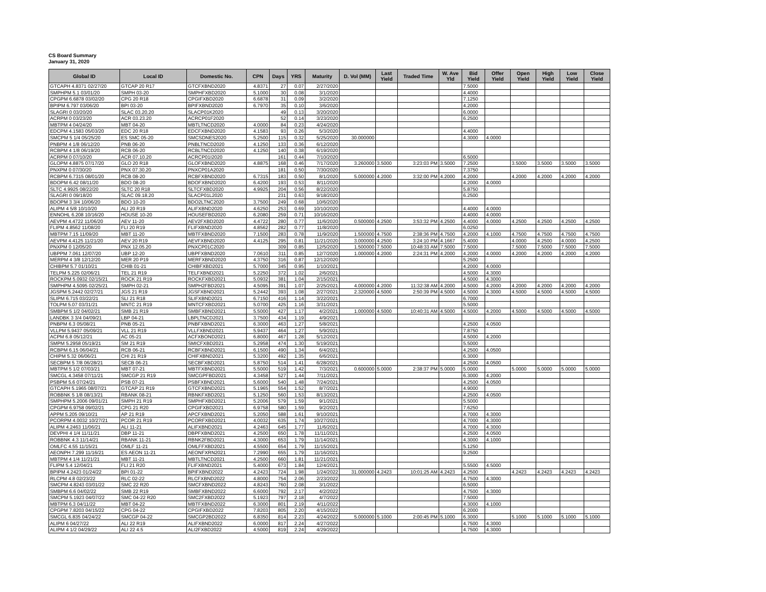CS Board Summary
January 31, 2020
| Global ID | Local ID | Domestic No. | CPN | Days | YRS | Maturity | D. Vol (MM) | Last Yield | Traded Time | W. Ave Yld | Bid Yield | Offer Yield | Open Yield | High Yield | Low Yield | Close Yield |
| --- | --- | --- | --- | --- | --- | --- | --- | --- | --- | --- | --- | --- | --- | --- | --- | --- |
| GTCAPH 4.8371 02/27/20 | GTCAP 20 R17 | GTCFXBND2020 | 4.8371 | 27 | 0.07 | 2/27/2020 | | | | | 7.5000 | | | | | |
| SMPHPM 5.1 03/01/20 | SMPH 03-20 | SMPHFXBD2020 | 5.1000 | 30 | 0.08 | 3/1/2020 | | | | | 4.4000 | | | | | |
| CPGPM 6.6878 03/02/20 | CPG 20 R18 | CPGIFXBD2020 | 6.6878 | 31 | 0.09 | 3/2/2020 | | | | | 7.1250 | | | | | |
| BPIPM 6.797 03/06/20 | BPI 03-20 | BPIFXBND2020 | 6.7970 | 35 | 0.10 | 3/6/2020 | | | | | 4.2000 | | | | | |
| SLAGRI 0 03/20/20 | SLAC 03.20.20 | SLACP01K2020 | | 49 | 0.13 | 3/20/2020 | | | | | 6.0000 | | | | | |
| ACRPM 0 03/23/20 | ACR 03.23.20 | ACRCP01F2020 | | 52 | 0.14 | 3/23/2020 | | | | | 6.2500 | | | | | |
| MBTPM 4 04/24/20 | MBT 04-20 | MBTLTNCD2020 | 4.0000 | 84 | 0.23 | 4/24/2020 | | | | | | | | | | |
| EDCPM 4.1583 05/03/20 | EDC 20 R18 | EDCFXBND2020 | 4.1583 | 93 | 0.26 | 5/3/2020 | | | | | 4.4000 | | | | | |
| SMCPM 5 1/4 05/25/20 | ES SMC 05-20 | SMCSDNES2020 | 5.2500 | 115 | 0.32 | 5/25/2020 | 30.000000 | | | | 4.3000 | 4.0000 | | | | |
| PNBPM 4 1/8 06/12/20 | PNB 06-20 | PNBLTNCD2020 | 4.1250 | 133 | 0.36 | 6/12/2020 | | | | | | | | | | |
| RCBPM 4 1/8 06/19/20 | RCB 06-20 | RCBLTNCD2020 | 4.1250 | 140 | 0.38 | 6/19/2020 | | | | | | | | | | |
| ACRPM 0 07/10/20 | ACR 07.10.20 | ACRCP01I2020 | | 161 | 0.44 | 7/10/2020 | | | | | 6.5000 | | | | | |
| GLOPM 4.8875 07/17/20 | GLO 20 R18 | GLOFXBND2020 | 4.8875 | 168 | 0.46 | 7/17/2020 | 3.260000 | 3.5000 | 3:23:03 PM | 3.5000 | 7.2500 | | 3.5000 | 3.5000 | 3.5000 | 3.5000 |
| PNXPM 0 07/30/20 | PNX 07.30.20 | PNXCP01A2020 | | 181 | 0.50 | 7/30/2020 | | | | | 7.3750 | | | | | |
| RCBPM 6.7315 08/01/20 | RCB 08-20 | RCBFXBND2020 | 6.7315 | 183 | 0.50 | 8/1/2020 | 5.000000 | 4.2000 | 3:32:00 PM | 4.2000 | 4.2000 | | 4.2000 | 4.2000 | 4.2000 | 4.2000 |
| BDOPM 6.42 08/11/20 | BDO 08-20 | BDOFXBND2020 | 6.4200 | 193 | 0.53 | 8/11/2020 | | | | | 4.2000 | 4.0000 | | | | |
| SLTC 4.9925 08/22/20 | SLTC 20 R18 | SLTCFXBD2020 | 4.9925 | 204 | 0.56 | 8/22/2020 | | | | | 5.8750 | | | | | |
| SLAGRI 0 09/18/20 | SLAC 09.18.20 | SLACP01L2020 | | 231 | 0.63 | 9/18/2020 | | | | | 6.2500 | | | | | |
| BDOPM 3 3/4 10/06/20 | BDO 10-20 | BDO2LTNC2020 | 3.7500 | 249 | 0.68 | 10/6/2020 | | | | | | | | | | |
| ALIPM 4 5/8 10/10/20 | ALI 20 R19 | ALIFXBND2020 | 4.6250 | 253 | 0.69 | 10/10/2020 | | | | | 4.4000 | 4.0000 | | | | |
| ENNOHL 6.208 10/16/20 | HOUSE 10-20 | HOUSEFBD2020 | 6.2080 | 259 | 0.71 | 10/16/2020 | | | | | 4.4000 | 4.0000 | | | | |
| AEVPM 4.4722 11/06/20 | AEV 11-20 | AEV2FXBD2020 | 4.4722 | 280 | 0.77 | 11/6/2020 | 0.500000 | 4.2500 | 3:53:32 PM | 4.2500 | 4.4000 | 4.0000 | 4.2500 | 4.2500 | 4.2500 | 4.2500 |
| FLIPM 4.8562 11/08/20 | FLI 20 R19 | FLIFXBND2020 | 4.8562 | 282 | 0.77 | 11/8/2020 | | | | | 6.0250 | | | | | |
| MBTPM 7.15 11/09/20 | MBT 11-20 | MBTFXBND2020 | 7.1500 | 283 | 0.78 | 11/9/2020 | 1.500000 | 4.7500 | 2:38:36 PM | 4.7500 | 4.2000 | 4.1000 | 4.7500 | 4.7500 | 4.7500 | 4.7500 |
| AEVPM 4.4125 11/21/20 | AEV 20 R19 | AEVFXBND2020 | 4.4125 | 295 | 0.81 | 11/21/2020 | 3.000000 | 4.2500 | 3:24:10 PM | 4.1667 | 5.4000 | | 4.0000 | 4.2500 | 4.0000 | 4.2500 |
| PNXPM 0 12/05/20 | PNX 12.05.20 | PNXCP01C2020 | | 309 | 0.85 | 12/5/2020 | 1.500000 | 7.5000 | 10:48:33 AM | 7.5000 | 7.5000 | | 7.5000 | 7.5000 | 7.5000 | 7.5000 |
| UBPPM 7.061 12/07/20 | UBP 12-20 | UBPFXBND2020 | 7.0610 | 311 | 0.85 | 12/7/2020 | 1.000000 | 4.2000 | 2:24:31 PM | 4.2000 | 4.2000 | 4.0000 | 4.2000 | 4.2000 | 4.2000 | 4.2000 |
| MERPM 4 3/8 12/12/20 | MER 20 P19 | MERFXBND2020 | 4.3750 | 316 | 0.87 | 12/12/2020 | | | | | 5.2500 | | | | | |
| CHIBPM 5.7 01/10/21 | CHIB 01-21 | CHIBFXBD2021 | 5.7000 | 345 | 0.95 | 1/10/2021 | | | | | 4.2000 | 4.0000 | | | | |
| TELPM 5.225 02/06/21 | TEL 21 R19 | TELFXBND2021 | 5.2250 | 372 | 1.02 | 2/6/2021 | | | | | 4.5000 | 4.3000 | | | | |
| ROCKPM 5.0932 02/15/21 | ROCK 21 R19 | ROCKFXBD2021 | 5.0932 | 381 | 1.04 | 2/15/2021 | | | | | 4.5000 | 4.3000 | | | | |
| SMPHPM 4.5095 02/25/21 | SMPH 02-21 | SMPH2FBD2021 | 4.5095 | 391 | 1.07 | 2/25/2021 | 4.000000 | 4.2000 | 11:32:38 AM | 4.2000 | 4.5000 | 4.2000 | 4.2000 | 4.2000 | 4.2000 | 4.2000 |
| JGSPM 5.2442 02/27/21 | JGS 21 R19 | JGSFXBND2021 | 5.2442 | 393 | 1.08 | 2/27/2021 | 2.320000 | 4.5000 | 2:50:39 PM | 4.5000 | 4.5000 | 4.3000 | 4.5000 | 4.5000 | 4.5000 | 4.5000 |
| SLIPM 6.715 03/22/21 | SLI 21 R18 | SLIFXBND2021 | 6.7150 | 416 | 1.14 | 3/22/2021 | | | | | 6.7000 | | | | | |
| TOLPM 5.07 03/31/21 | MNTC 21 R19 | MNTCFXBD2021 | 5.0700 | 425 | 1.16 | 3/31/2021 | | | | | 5.5000 | | | | | |
| SMBPM 5 1/2 04/02/21 | SMB 21 R19 | SMBFXBND2021 | 5.5000 | 427 | 1.17 | 4/2/2021 | 1.000000 | 4.5000 | 10:40:31 AM | 4.5000 | 4.5000 | 4.2000 | 4.5000 | 4.5000 | 4.5000 | 4.5000 |
| LANDBK 3 3/4 04/09/21 | LBP 04-21 | LBPLTNCD2021 | 3.7500 | 434 | 1.19 | 4/9/2021 | | | | | | | | | | |
| PNBPM 6.3 05/08/21 | PNB 05-21 | PNBFXBND2021 | 6.3000 | 463 | 1.27 | 5/8/2021 | | | | | 4.2500 | 4.0500 | | | | |
| VLLPM 5.9437 05/09/21 | VLL 21 R19 | VLLFXBND2021 | 5.9437 | 464 | 1.27 | 5/9/2021 | | | | | 7.8750 | | | | | |
| ACPM 6.8 05/12/21 | AC 05-21 | ACFXBOND2021 | 6.8000 | 467 | 1.28 | 5/12/2021 | | | | | 4.5000 | 4.2000 | | | | |
| SMPM 5.2958 05/19/21 | SM 21 R19 | SMICFXBD2021 | 5.2958 | 474 | 1.30 | 5/19/2021 | | | | | 5.5000 | | | | | |
| RCBPM 6.15 06/04/21 | RCB 06-21 | RCBFXBND2021 | 6.1500 | 490 | 1.34 | 6/4/2021 | | | | | 4.2500 | 4.0500 | | | | |
| CHIPM 5.32 06/06/21 | CHI 21 R19 | CHIFXBND2021 | 5.3200 | 492 | 1.35 | 6/6/2021 | | | | | 6.3000 | | | | | |
| SECBPM 5 7/8 06/28/21 | SECB 06-21 | SECBFXBD2021 | 5.8750 | 514 | 1.41 | 6/28/2021 | | | | | 4.2500 | 4.0500 | | | | |
| MBTPM 5 1/2 07/03/21 | MBT 07-21 | MBTFXBND2021 | 5.5000 | 519 | 1.42 | 7/3/2021 | 0.600000 | 5.0000 | 2:38:37 PM | 5.0000 | 5.0000 | | 5.0000 | 5.0000 | 5.0000 | 5.0000 |
| SMCGL 4.3458 07/11/21 | SMCGP 21 R19 | SMCGPFBD2021 | 4.3458 | 527 | 1.44 | 7/11/2021 | | | | | 6.3000 | 4.2000 | | | | |
| PSBPM 5.6 07/24/21 | PSB 07-21 | PSBFXBND2021 | 5.6000 | 540 | 1.48 | 7/24/2021 | | | | | 4.2500 | 4.0500 | | | | |
| GTCAPH 5.1965 08/07/21 | GTCAP 21 R19 | GTCFXBND2021 | 5.1965 | 554 | 1.52 | 8/7/2021 | | | | | 4.9000 | | | | | |
| ROBBNK 5 1/8 08/13/21 | RBANK 08-21 | RBNKFXBD2021 | 5.1250 | 560 | 1.53 | 8/13/2021 | | | | | 4.2500 | 4.0500 | | | | |
| SMPHPM 5.2006 09/01/21 | SMPH 21 R19 | SMPHFXBD2021 | 5.2006 | 579 | 1.59 | 9/1/2021 | | | | | 5.5000 | | | | | |
| CPGPM 6.9758 09/02/21 | CPG 21 R20 | CPGIFXBD2021 | 6.9758 | 580 | 1.59 | 9/2/2021 | | | | | 7.6250 | | | | | |
| APPM 5.205 09/10/21 | AP 21 R19 | APCFXBND2021 | 5.2050 | 588 | 1.61 | 9/10/2021 | | | | | 4.7000 | 4.3000 | | | | |
| PCORPM 4.0032 10/27/21 | PCOR 21 R19 | PCORFXBD2021 | 4.0032 | 635 | 1.74 | 10/27/2021 | | | | | 4.7000 | 4.3000 | | | | |
| ALIPM 4.2463 11/06/21 | ALI 11-21 | ALIFXBND2021 | 4.2463 | 645 | 1.77 | 11/6/2021 | | | | | 4.7000 | 4.3000 | | | | |
| DEVPHI 4 1/4 11/11/21 | DBP 11-21 | DBPFXBND2021 | 4.2500 | 650 | 1.78 | 11/11/2021 | | | | | 4.2500 | 4.0500 | | | | |
| ROBBNK 4.3 11/14/21 | RBANK 11-21 | RBNK2FBD2021 | 4.3000 | 653 | 1.79 | 11/14/2021 | | | | | 4.3000 | 4.1000 | | | | |
| OMLFC 4.55 11/15/21 | OMLF 11-21 | OMLFFXBD2021 | 4.5500 | 654 | 1.79 | 11/15/2021 | | | | | 5.1250 | | | | | |
| AEONPH 7.299 11/16/21 | ES AEON 11-21 | AEONFXRN2021 | 7.2990 | 655 | 1.79 | 11/16/2021 | | | | | 9.2500 | | | | | |
| MBTPM 4 1/4 11/21/21 | MBT 11-21 | MBTLTNCD2021 | 4.2500 | 660 | 1.81 | 11/21/2021 | | | | | | | | | | |
| FLIPM 5.4 12/04/21 | FLI 21 R20 | FLIFXBND2021 | 5.4000 | 673 | 1.84 | 12/4/2021 | | | | | 5.5500 | 4.5000 | | | | |
| BPIPM 4.2423 01/24/22 | BPI 01-22 | BPIFXBND2022 | 4.2423 | 724 | 1.98 | 1/24/2022 | 31.000000 | 4.2423 | 10:01:25 AM | 4.2423 | 4.2500 | | 4.2423 | 4.2423 | 4.2423 | 4.2423 |
| RLCPM 4.8 02/23/22 | RLC 02-22 | RLCFXBND2022 | 4.8000 | 754 | 2.06 | 2/23/2022 | | | | | 4.7500 | 4.3000 | | | | |
| SMCPM 4.8243 03/01/22 | SMC 22 R20 | SMCFXBND2022 | 4.8243 | 760 | 2.08 | 3/1/2022 | | | | | 6.5000 | | | | | |
| SMBPM 6.6 04/02/22 | SMB 22 R19 | SMBFXBND2022 | 6.6000 | 792 | 2.17 | 4/2/2022 | | | | | 4.7500 | 4.3000 | | | | |
| SMCPM 5.1923 04/07/22 | SMC 04-22 R20 | SMC2FXBD2022 | 5.1923 | 797 | 2.18 | 4/7/2022 | | | | | 7.5000 | | | | | |
| MBTPM 6.3 04/11/22 | MBT 04-22 | MBTFXBND2022 | 6.3000 | 801 | 2.19 | 4/11/2022 | | | | | 4.3000 | 4.1000 | | | | |
| CPGPM 7.8203 04/15/22 | CPG 04-22 | CPGIFXBD2022 | 7.8203 | 805 | 2.20 | 4/15/2022 | | | | | 6.2000 | | | | | |
| SMCGL 6.835 04/24/22 | SMCGP 04-22 | SMCGP2BD2022 | 6.8350 | 814 | 2.23 | 4/24/2022 | 5.000000 | 5.1000 | 2:00:45 PM | 5.1000 | 6.3000 | | 5.1000 | 5.1000 | 5.1000 | 5.1000 |
| ALIPM 6 04/27/22 | ALI 22 R19 | ALIFXBND2022 | 6.0000 | 817 | 2.24 | 4/27/2022 | | | | | 4.7500 | 4.3000 | | | | |
| ALIPM 4 1/2 04/29/22 | ALI 22 4.5 | ALI2FXBD2022 | 4.5000 | 819 | 2.24 | 4/29/2022 | | | | | 4.7500 | 4.3000 | | | | |